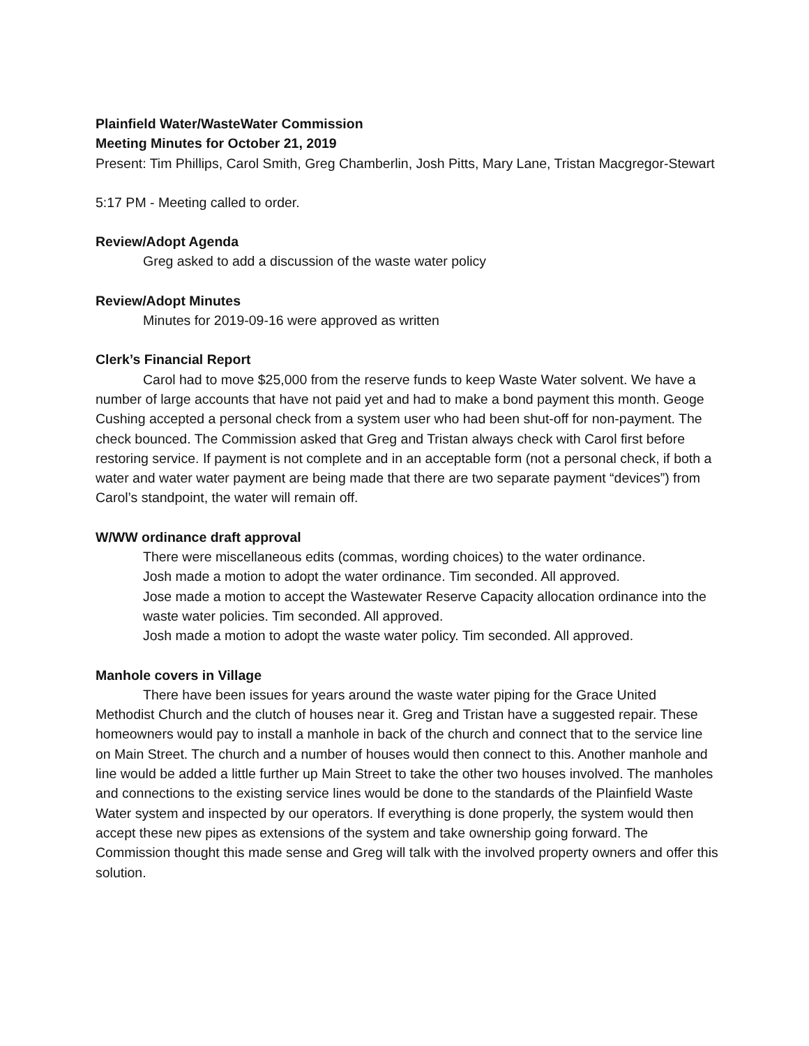Plainfield Water/WasteWater Commission
Meeting Minutes for October 21, 2019
Present: Tim Phillips, Carol Smith, Greg Chamberlin, Josh Pitts, Mary Lane, Tristan Macgregor-Stewart
5:17 PM - Meeting called to order.
Review/Adopt Agenda
Greg asked to add a discussion of the waste water policy
Review/Adopt Minutes
Minutes for 2019-09-16 were approved as written
Clerk’s Financial Report
Carol had to move $25,000 from the reserve funds to keep Waste Water solvent. We have a number of large accounts that have not paid yet and had to make a bond payment this month. Geoge Cushing accepted a personal check from a system user who had been shut-off for non-payment. The check bounced. The Commission asked that Greg and Tristan always check with Carol first before restoring service. If payment is not complete and in an acceptable form (not a personal check, if both a water and water water payment are being made that there are two separate payment “devices”) from Carol’s standpoint, the water will remain off.
W/WW ordinance draft approval
There were miscellaneous edits (commas, wording choices) to the water ordinance.
Josh made a motion to adopt the water ordinance. Tim seconded. All approved.
Jose made a motion to accept the Wastewater Reserve Capacity allocation ordinance into the waste water policies. Tim seconded. All approved.
Josh made a motion to adopt the waste water policy. Tim seconded. All approved.
Manhole covers in Village
There have been issues for years around the waste water piping for the Grace United Methodist Church and the clutch of houses near it. Greg and Tristan have a suggested repair. These homeowners would pay to install a manhole in back of the church and connect that to the service line on Main Street. The church and a number of houses would then connect to this. Another manhole and line would be added a little further up Main Street to take the other two houses involved. The manholes and connections to the existing service lines would be done to the standards of the Plainfield Waste Water system and inspected by our operators. If everything is done properly, the system would then accept these new pipes as extensions of the system and take ownership going forward. The Commission thought this made sense and Greg will talk with the involved property owners and offer this solution.